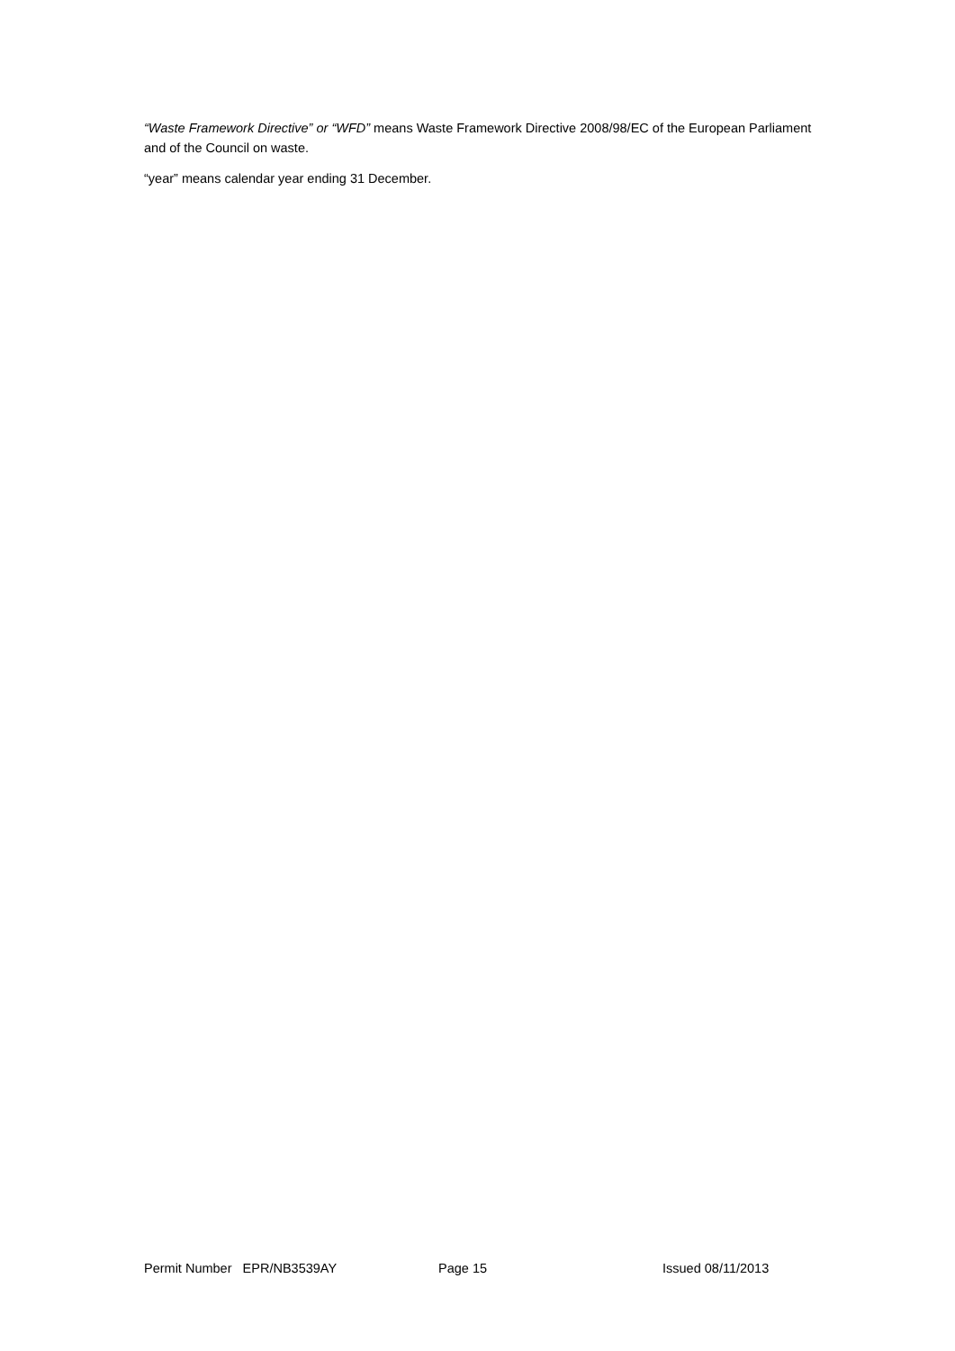“Waste Framework Directive” or “WFD” means Waste Framework Directive 2008/98/EC of the European Parliament and of the Council on waste.
“year” means calendar year ending 31 December.
Permit Number EPR/NB3539AY Page 15 Issued 08/11/2013